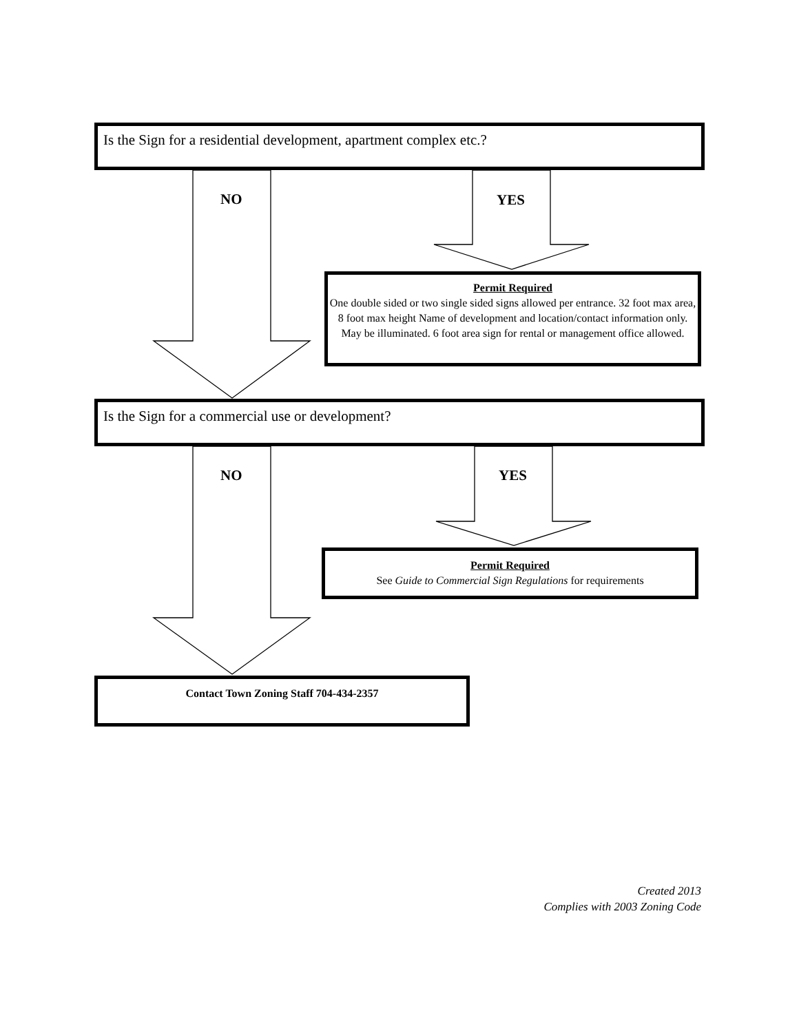Is the Sign for a residential development, apartment complex etc.?
NO YES
Permit Required
One double sided or two single sided signs allowed per entrance. 32 foot max area, 8 foot max height Name of development and location/contact information only. May be illuminated. 6 foot area sign for rental or management office allowed.
Is the Sign for a commercial use or development?
NO YES
Permit Required
See Guide to Commercial Sign Regulations for requirements
Contact Town Zoning Staff 704-434-2357
Created 2013
Complies with 2003 Zoning Code